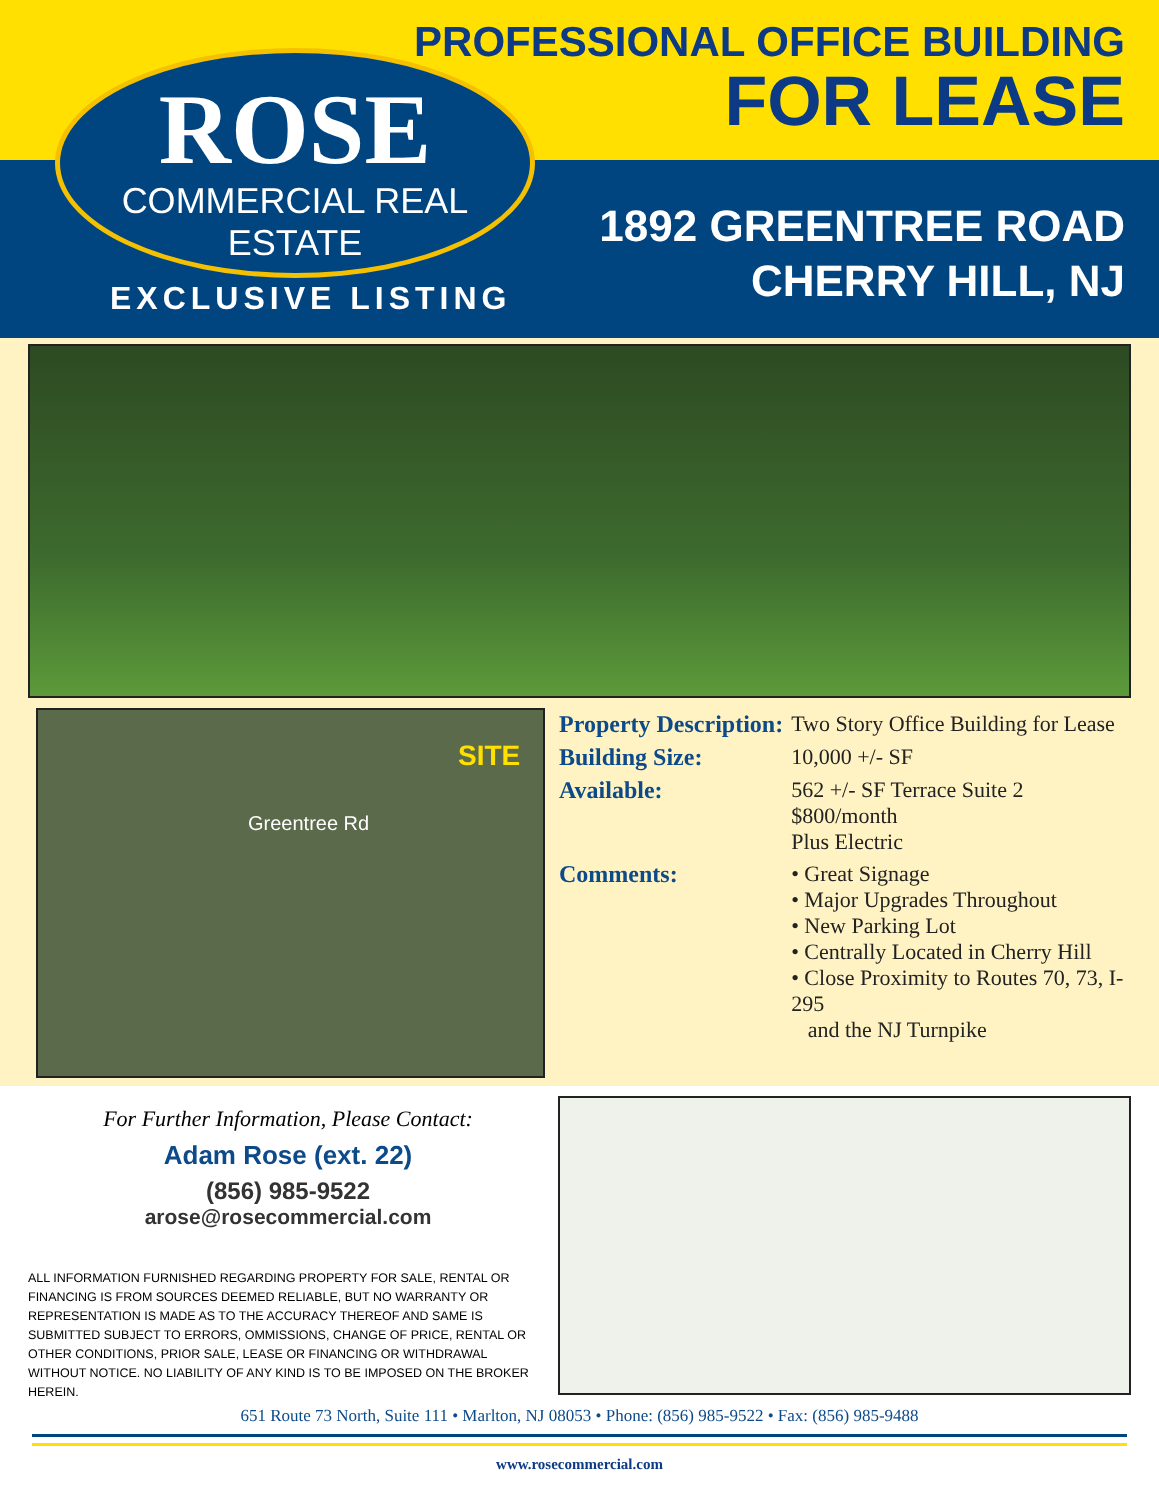ROSE
COMMERCIAL REAL ESTATE
EXCLUSIVE LISTING
PROFESSIONAL OFFICE BUILDING
FOR LEASE
1892 GREENTREE ROAD
CHERRY HILL, NJ
SITE
Greentree Rd
| Property Description: | Two Story Office Building for Lease |
| Building Size: | 10,000 +/- SF |
| Available: | 562 +/- SF Terrace Suite 2 $800/month Plus Electric |
| Comments: | • Great Signage • Major Upgrades Throughout • New Parking Lot • Centrally Located in Cherry Hill • Close Proximity to Routes 70, 73, I-295 and the NJ Turnpike |
For Further Information, Please Contact:
Adam Rose (ext. 22)
(856) 985-9522
arose@rosecommercial.com
ALL INFORMATION FURNISHED REGARDING PROPERTY FOR SALE, RENTAL OR FINANCING IS FROM SOURCES DEEMED RELIABLE, BUT NO WARRANTY OR REPRESENTATION IS MADE AS TO THE ACCURACY THEREOF AND SAME IS SUBMITTED SUBJECT TO ERRORS, OMMISSIONS, CHANGE OF PRICE, RENTAL OR OTHER CONDITIONS, PRIOR SALE, LEASE OR FINANCING OR WITHDRAWAL WITHOUT NOTICE. NO LIABILITY OF ANY KIND IS TO BE IMPOSED ON THE BROKER HEREIN.
651 Route 73 North, Suite 111 • Marlton, NJ 08053 • Phone: (856) 985-9522 • Fax: (856) 985-9488
www.rosecommercial.com